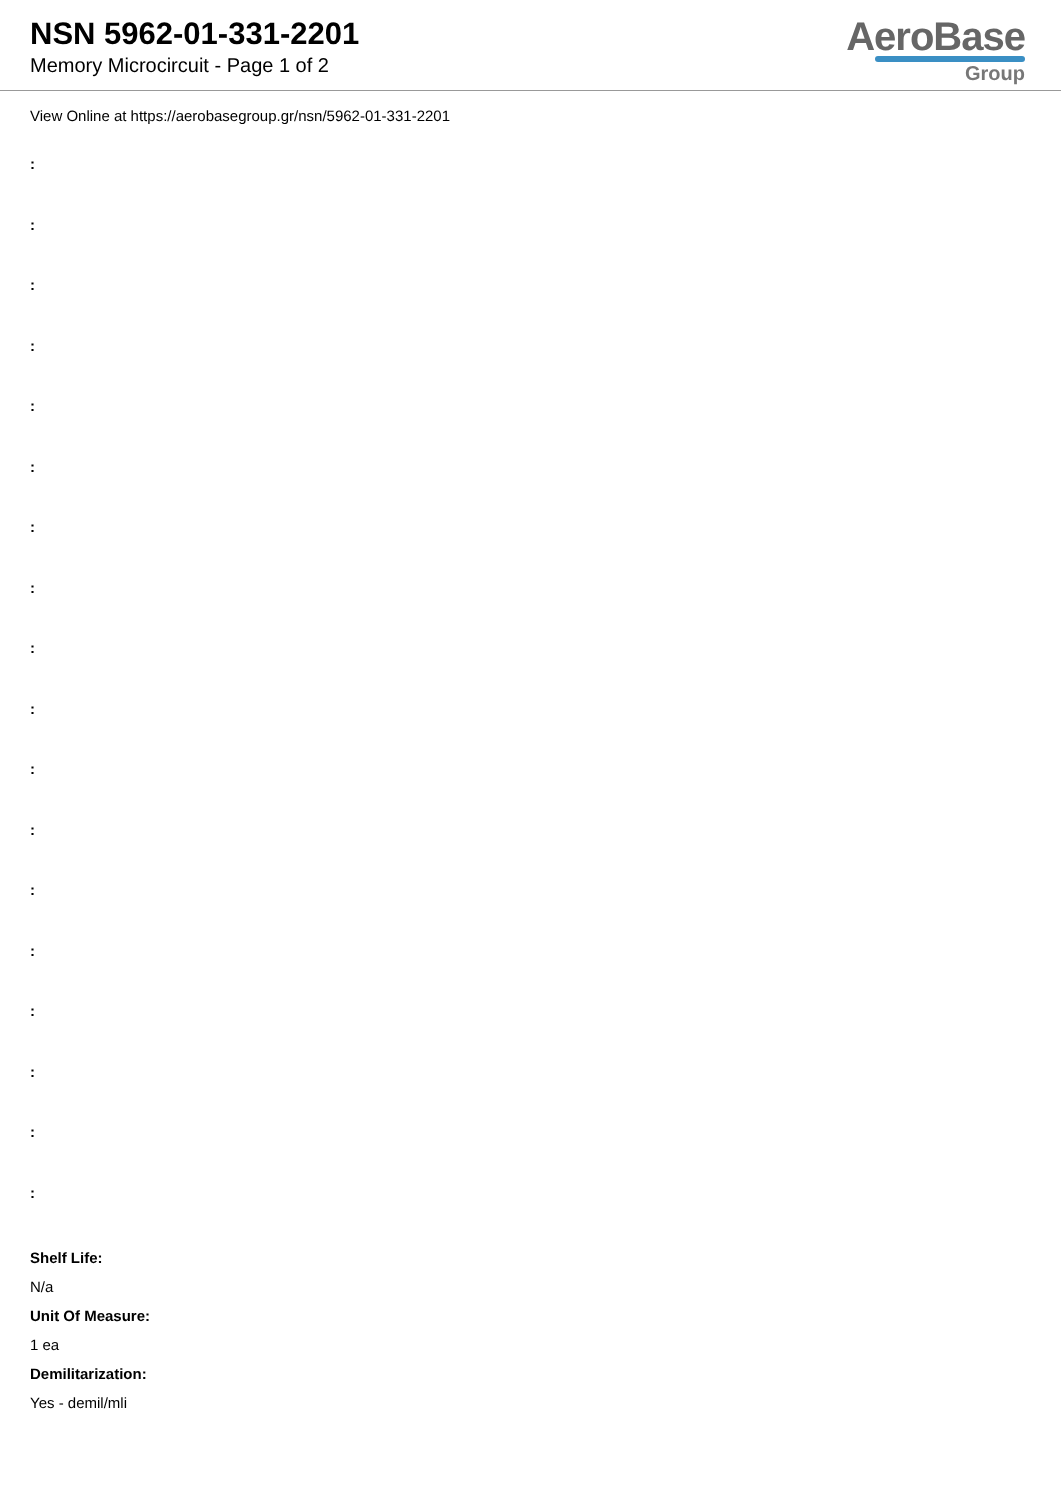NSN 5962-01-331-2201
Memory Microcircuit - Page 1 of 2
AeroBase
Group
View Online at https://aerobasegroup.gr/nsn/5962-01-331-2201
:
:
:
:
:
:
:
:
:
:
:
:
:
:
:
:
:
:
Shelf Life:
N/a
Unit Of Measure:
1 ea
Demilitarization:
Yes - demil/mli